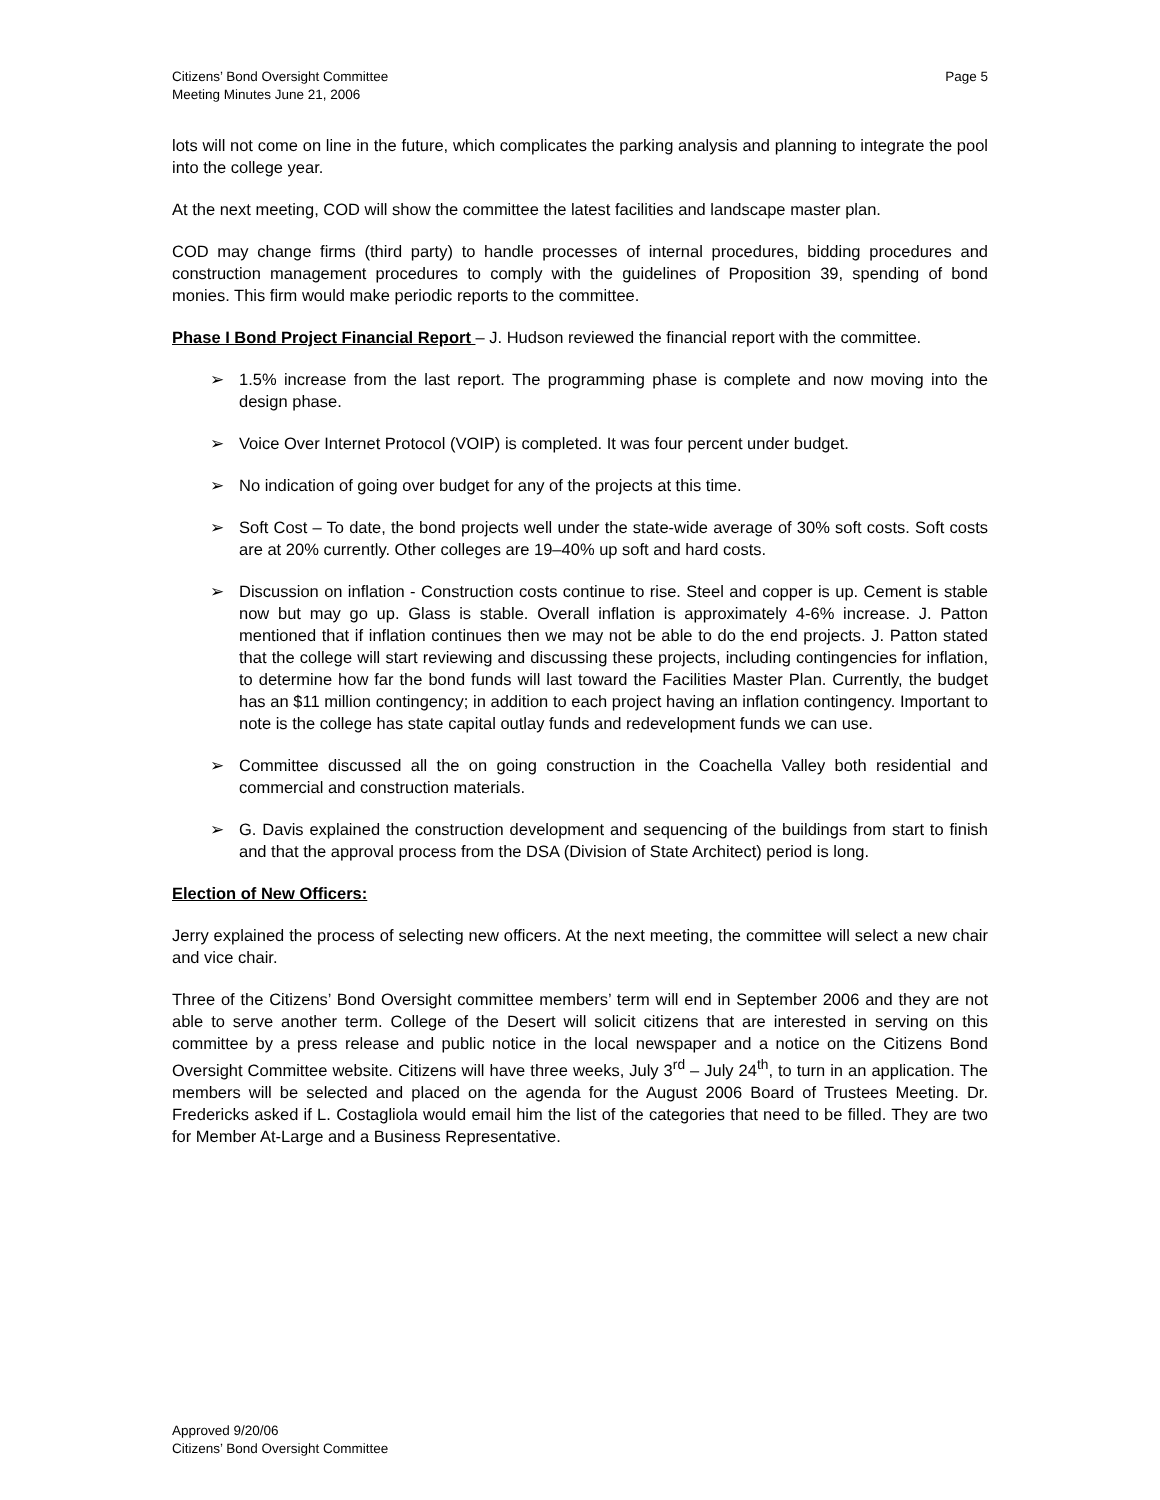Citizens’ Bond Oversight Committee
Meeting Minutes June 21, 2006
Page 5
lots will not come on line in the future, which complicates the parking analysis and planning to integrate the pool into the college year.
At the next meeting, COD will show the committee the latest facilities and landscape master plan.
COD may change firms (third party) to handle processes of internal procedures, bidding procedures and construction management procedures to comply with the guidelines of Proposition 39, spending of bond monies. This firm would make periodic reports to the committee.
Phase I Bond Project Financial Report – J. Hudson reviewed the financial report with the committee.
➢ 1.5% increase from the last report. The programming phase is complete and now moving into the design phase.
➢ Voice Over Internet Protocol (VOIP) is completed. It was four percent under budget.
➢ No indication of going over budget for any of the projects at this time.
➢ Soft Cost – To date, the bond projects well under the state-wide average of 30% soft costs. Soft costs are at 20% currently. Other colleges are 19–40% up soft and hard costs.
➢ Discussion on inflation - Construction costs continue to rise. Steel and copper is up. Cement is stable now but may go up. Glass is stable. Overall inflation is approximately 4-6% increase. J. Patton mentioned that if inflation continues then we may not be able to do the end projects. J. Patton stated that the college will start reviewing and discussing these projects, including contingencies for inflation, to determine how far the bond funds will last toward the Facilities Master Plan. Currently, the budget has an $11 million contingency; in addition to each project having an inflation contingency. Important to note is the college has state capital outlay funds and redevelopment funds we can use.
➢ Committee discussed all the on going construction in the Coachella Valley both residential and commercial and construction materials.
➢ G. Davis explained the construction development and sequencing of the buildings from start to finish and that the approval process from the DSA (Division of State Architect) period is long.
Election of New Officers:
Jerry explained the process of selecting new officers. At the next meeting, the committee will select a new chair and vice chair.
Three of the Citizens’ Bond Oversight committee members’ term will end in September 2006 and they are not able to serve another term. College of the Desert will solicit citizens that are interested in serving on this committee by a press release and public notice in the local newspaper and a notice on the Citizens Bond Oversight Committee website. Citizens will have three weeks, July 3<sup>rd</sup> – July 24<sup>th</sup>, to turn in an application. The members will be selected and placed on the agenda for the August 2006 Board of Trustees Meeting. Dr. Fredericks asked if L. Costagliola would email him the list of the categories that need to be filled. They are two for Member At-Large and a Business Representative.
Approved 9/20/06
Citizens’ Bond Oversight Committee